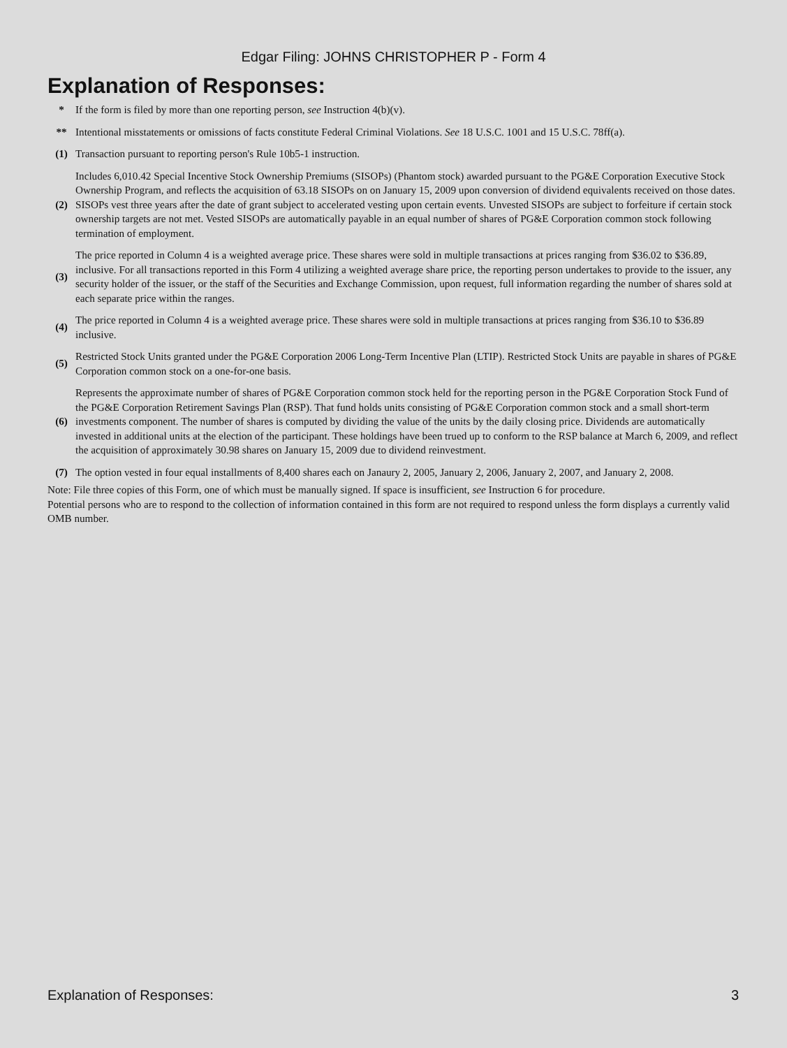Edgar Filing: JOHNS CHRISTOPHER P - Form 4
Explanation of Responses:
| * | If the form is filed by more than one reporting person, see Instruction 4(b)(v). |
| ** | Intentional misstatements or omissions of facts constitute Federal Criminal Violations. See 18 U.S.C. 1001 and 15 U.S.C. 78ff(a). |
| (1) | Transaction pursuant to reporting person's Rule 10b5-1 instruction. |
| (2) | Includes 6,010.42 Special Incentive Stock Ownership Premiums (SISOPs) (Phantom stock) awarded pursuant to the PG&E Corporation Executive Stock Ownership Program, and reflects the acquisition of 63.18 SISOPs on on January 15, 2009 upon conversion of dividend equivalents received on those dates. SISOPs vest three years after the date of grant subject to accelerated vesting upon certain events. Unvested SISOPs are subject to forfeiture if certain stock ownership targets are not met. Vested SISOPs are automatically payable in an equal number of shares of PG&E Corporation common stock following termination of employment. |
| (3) | The price reported in Column 4 is a weighted average price. These shares were sold in multiple transactions at prices ranging from $36.02 to $36.89, inclusive. For all transactions reported in this Form 4 utilizing a weighted average share price, the reporting person undertakes to provide to the issuer, any security holder of the issuer, or the staff of the Securities and Exchange Commission, upon request, full information regarding the number of shares sold at each separate price within the ranges. |
| (4) | The price reported in Column 4 is a weighted average price. These shares were sold in multiple transactions at prices ranging from $36.10 to $36.89 inclusive. |
| (5) | Restricted Stock Units granted under the PG&E Corporation 2006 Long-Term Incentive Plan (LTIP). Restricted Stock Units are payable in shares of PG&E Corporation common stock on a one-for-one basis. |
| (6) | Represents the approximate number of shares of PG&E Corporation common stock held for the reporting person in the PG&E Corporation Stock Fund of the PG&E Corporation Retirement Savings Plan (RSP). That fund holds units consisting of PG&E Corporation common stock and a small short-term investments component. The number of shares is computed by dividing the value of the units by the daily closing price. Dividends are automatically invested in additional units at the election of the participant. These holdings have been trued up to conform to the RSP balance at March 6, 2009, and reflect the acquisition of approximately 30.98 shares on January 15, 2009 due to dividend reinvestment. |
| (7) | The option vested in four equal installments of 8,400 shares each on Janaury 2, 2005, January 2, 2006, January 2, 2007, and January 2, 2008. |
Note: File three copies of this Form, one of which must be manually signed. If space is insufficient, see Instruction 6 for procedure.
Potential persons who are to respond to the collection of information contained in this form are not required to respond unless the form displays a currently valid OMB number.
Explanation of Responses: 3